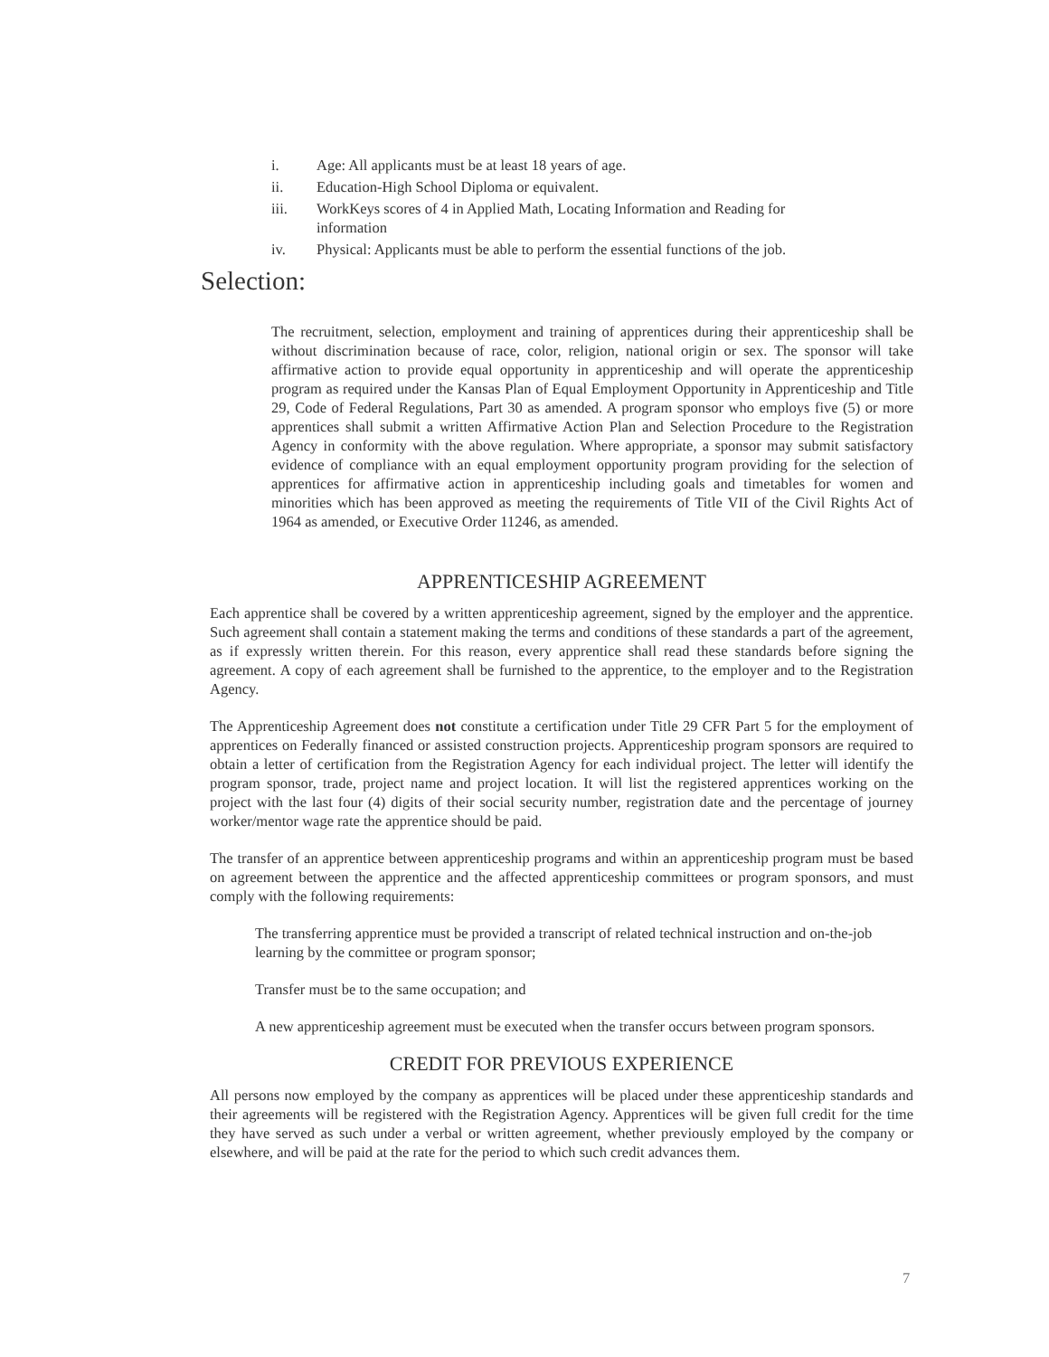i. Age: All applicants must be at least 18 years of age.
ii. Education-High School Diploma or equivalent.
iii. WorkKeys scores of 4 in Applied Math, Locating Information and Reading for information
iv. Physical: Applicants must be able to perform the essential functions of the job.
Selection:
The recruitment, selection, employment and training of apprentices during their apprenticeship shall be without discrimination because of race, color, religion, national origin or sex. The sponsor will take affirmative action to provide equal opportunity in apprenticeship and will operate the apprenticeship program as required under the Kansas Plan of Equal Employment Opportunity in Apprenticeship and Title 29, Code of Federal Regulations, Part 30 as amended. A program sponsor who employs five (5) or more apprentices shall submit a written Affirmative Action Plan and Selection Procedure to the Registration Agency in conformity with the above regulation. Where appropriate, a sponsor may submit satisfactory evidence of compliance with an equal employment opportunity program providing for the selection of apprentices for affirmative action in apprenticeship including goals and timetables for women and minorities which has been approved as meeting the requirements of Title VII of the Civil Rights Act of 1964 as amended, or Executive Order 11246, as amended.
APPRENTICESHIP AGREEMENT
Each apprentice shall be covered by a written apprenticeship agreement, signed by the employer and the apprentice. Such agreement shall contain a statement making the terms and conditions of these standards a part of the agreement, as if expressly written therein. For this reason, every apprentice shall read these standards before signing the agreement. A copy of each agreement shall be furnished to the apprentice, to the employer and to the Registration Agency.
The Apprenticeship Agreement does not constitute a certification under Title 29 CFR Part 5 for the employment of apprentices on Federally financed or assisted construction projects. Apprenticeship program sponsors are required to obtain a letter of certification from the Registration Agency for each individual project. The letter will identify the program sponsor, trade, project name and project location. It will list the registered apprentices working on the project with the last four (4) digits of their social security number, registration date and the percentage of journey worker/mentor wage rate the apprentice should be paid.
The transfer of an apprentice between apprenticeship programs and within an apprenticeship program must be based on agreement between the apprentice and the affected apprenticeship committees or program sponsors, and must comply with the following requirements:
The transferring apprentice must be provided a transcript of related technical instruction and on-the-job learning by the committee or program sponsor;
Transfer must be to the same occupation; and
A new apprenticeship agreement must be executed when the transfer occurs between program sponsors.
CREDIT FOR PREVIOUS EXPERIENCE
All persons now employed by the company as apprentices will be placed under these apprenticeship standards and their agreements will be registered with the Registration Agency. Apprentices will be given full credit for the time they have served as such under a verbal or written agreement, whether previously employed by the company or elsewhere, and will be paid at the rate for the period to which such credit advances them.
7